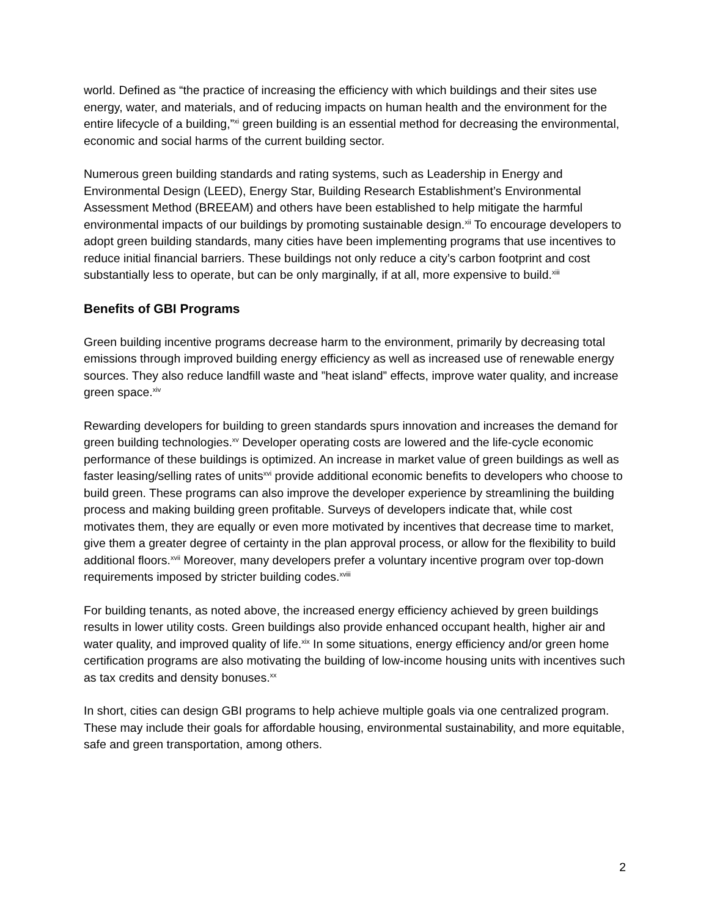world. Defined as “the practice of increasing the efficiency with which buildings and their sites use energy, water, and materials, and of reducing impacts on human health and the environment for the entire lifecycle of a building,”<sup>xi</sup> green building is an essential method for decreasing the environmental, economic and social harms of the current building sector.
Numerous green building standards and rating systems, such as Leadership in Energy and Environmental Design (LEED), Energy Star, Building Research Establishment’s Environmental Assessment Method (BREEAM) and others have been established to help mitigate the harmful environmental impacts of our buildings by promoting sustainable design.<sup>xii</sup> To encourage developers to adopt green building standards, many cities have been implementing programs that use incentives to reduce initial financial barriers. These buildings not only reduce a city’s carbon footprint and cost substantially less to operate, but can be only marginally, if at all, more expensive to build.<sup>xiii</sup>
Benefits of GBI Programs
Green building incentive programs decrease harm to the environment, primarily by decreasing total emissions through improved building energy efficiency as well as increased use of renewable energy sources. They also reduce landfill waste and ”heat island” effects, improve water quality, and increase green space.<sup>xiv</sup>
Rewarding developers for building to green standards spurs innovation and increases the demand for green building technologies.<sup>xv</sup> Developer operating costs are lowered and the life-cycle economic performance of these buildings is optimized. An increase in market value of green buildings as well as faster leasing/selling rates of units<sup>xvi</sup> provide additional economic benefits to developers who choose to build green. These programs can also improve the developer experience by streamlining the building process and making building green profitable. Surveys of developers indicate that, while cost motivates them, they are equally or even more motivated by incentives that decrease time to market, give them a greater degree of certainty in the plan approval process, or allow for the flexibility to build additional floors.<sup>xvii</sup> Moreover, many developers prefer a voluntary incentive program over top-down requirements imposed by stricter building codes.<sup>xviii</sup>
For building tenants, as noted above, the increased energy efficiency achieved by green buildings results in lower utility costs. Green buildings also provide enhanced occupant health, higher air and water quality, and improved quality of life.<sup>xix</sup> In some situations, energy efficiency and/or green home certification programs are also motivating the building of low-income housing units with incentives such as tax credits and density bonuses.<sup>xx</sup>
In short, cities can design GBI programs to help achieve multiple goals via one centralized program. These may include their goals for affordable housing, environmental sustainability, and more equitable, safe and green transportation, among others.
2